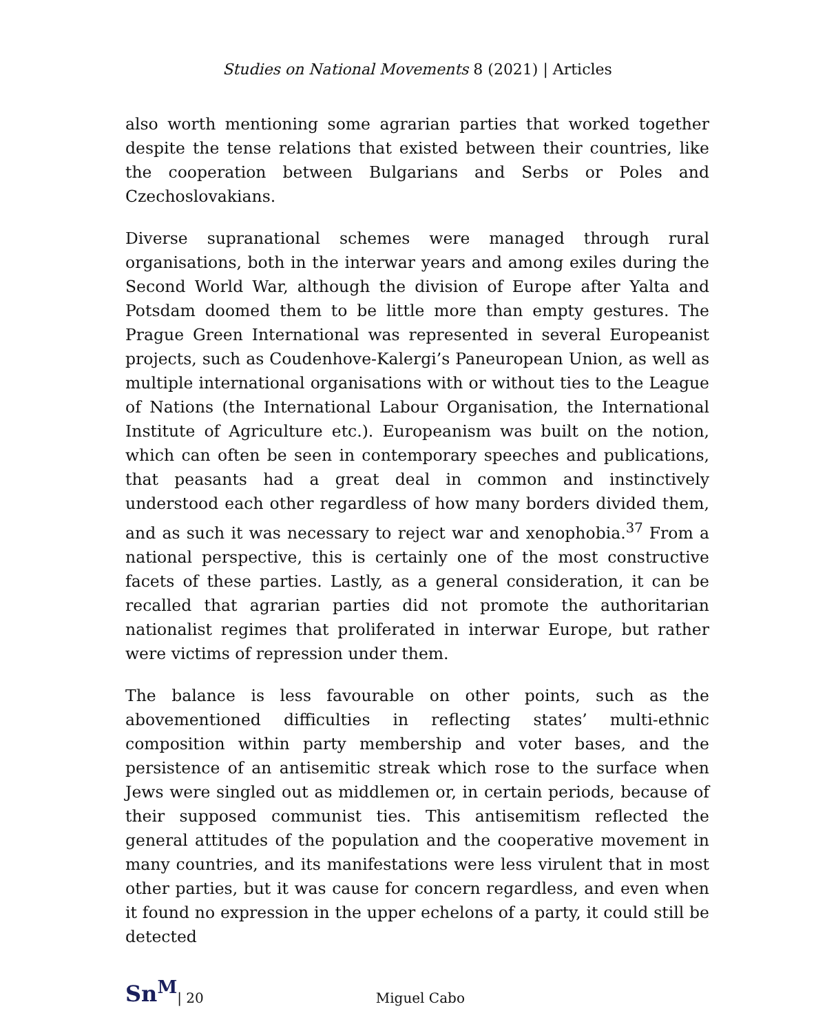Studies on National Movements 8 (2021) | Articles
also worth mentioning some agrarian parties that worked together despite the tense relations that existed between their countries, like the cooperation between Bulgarians and Serbs or Poles and Czechoslovakians.
Diverse supranational schemes were managed through rural organisations, both in the interwar years and among exiles during the Second World War, although the division of Europe after Yalta and Potsdam doomed them to be little more than empty gestures. The Prague Green International was represented in several Europeanist projects, such as Coudenhove-Kalergi’s Paneuropean Union, as well as multiple international organisations with or without ties to the League of Nations (the International Labour Organisation, the International Institute of Agriculture etc.). Europeanism was built on the notion, which can often be seen in contemporary speeches and publications, that peasants had a great deal in common and instinctively understood each other regardless of how many borders divided them, and as such it was necessary to reject war and xenophobia.<sup>37</sup> From a national perspective, this is certainly one of the most constructive facets of these parties. Lastly, as a general consideration, it can be recalled that agrarian parties did not promote the authoritarian nationalist regimes that proliferated in interwar Europe, but rather were victims of repression under them.
The balance is less favourable on other points, such as the abovementioned difficulties in reflecting states’ multi-ethnic composition within party membership and voter bases, and the persistence of an antisemitic streak which rose to the surface when Jews were singled out as middlemen or, in certain periods, because of their supposed communist ties. This antisemitism reflected the general attitudes of the population and the cooperative movement in many countries, and its manifestations were less virulent that in most other parties, but it was cause for concern regardless, and even when it found no expression in the upper echelons of a party, it could still be detected
Sn<sup>M</sup> | 20 Miguel Cabo